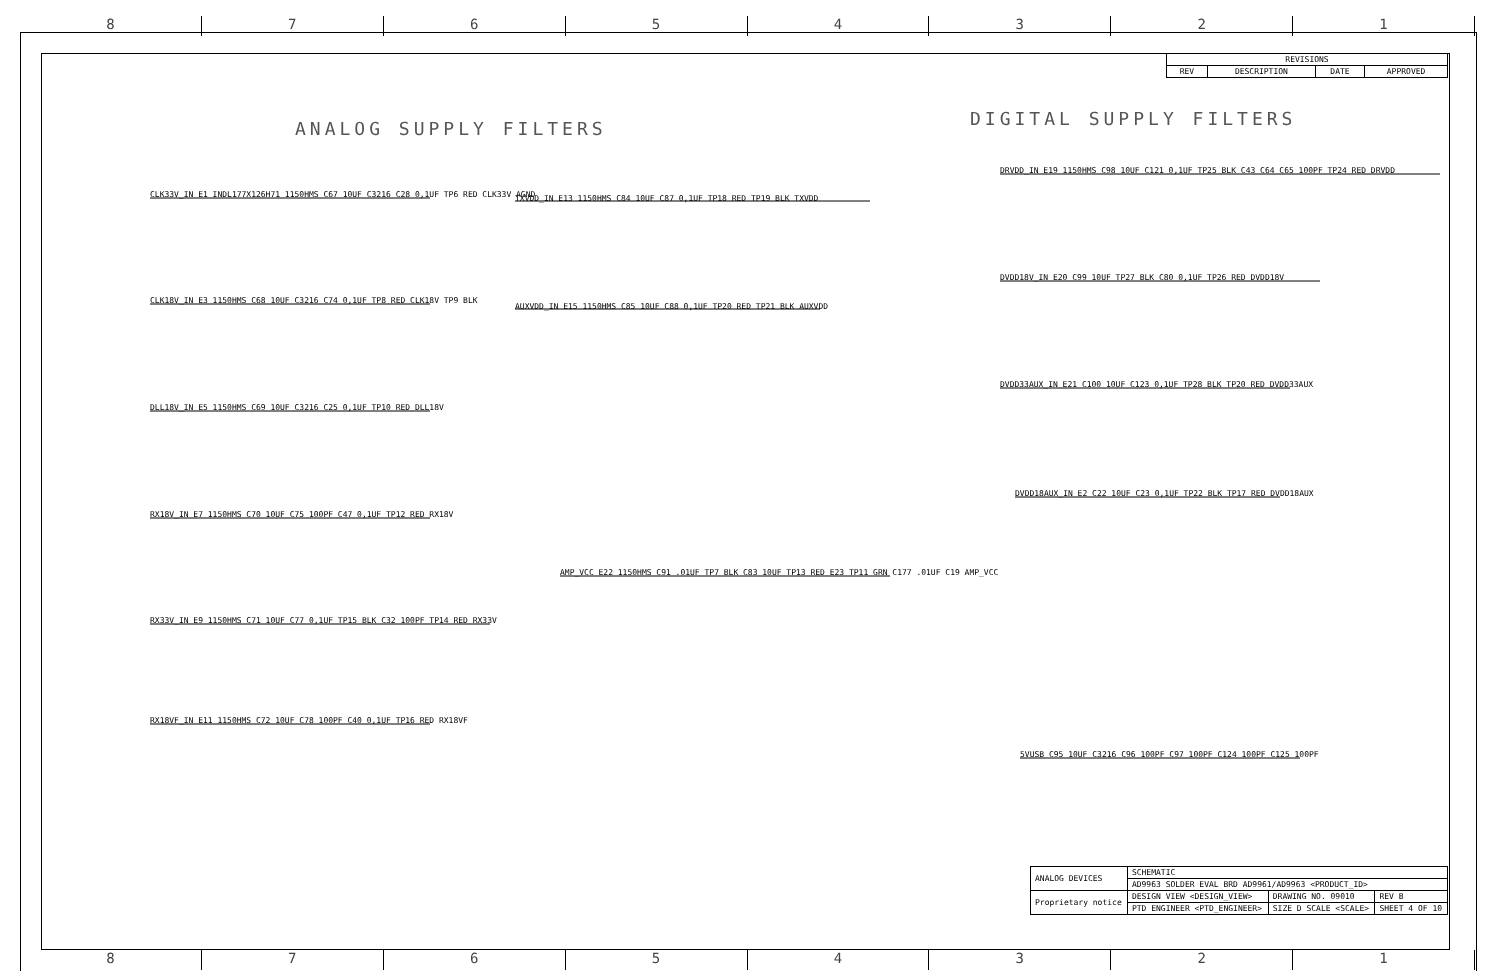8 7 6 5 4 3 2 1
ANALOG SUPPLY FILTERS DIGITAL SUPPLY FILTERS
CLK33V_IN E1 INDL177X126H71 1150HMS C67 10UF C3216 C28 0,1UF TP6 RED CLK33V AGND
CLK18V_IN E3 1150HMS C68 10UF C3216 C74 0,1UF TP8 RED CLK18V TP9 BLK
DLL18V_IN E5 1150HMS C69 10UF C3216 C25 0,1UF TP10 RED DLL18V
RX18V_IN E7 1150HMS C70 10UF C75 100PF C47 0,1UF TP12 RED RX18V
RX33V_IN E9 1150HMS C71 10UF C77 0,1UF TP15 BLK C32 100PF TP14 RED RX33V
RX18VF_IN E11 1150HMS C72 10UF C78 100PF C40 0,1UF TP16 RED RX18VF
TXVDD_IN E13 1150HMS C84 10UF C87 0,1UF TP18 RED TP19 BLK TXVDD
AUXVDD_IN E15 1150HMS C85 10UF C88 0,1UF TP20 RED TP21 BLK AUXVDD
AMP_VCC E22 1150HMS C91 .01UF TP7 BLK C83 10UF TP13 RED E23 TP11 GRN C177 .01UF C19 AMP_VCC
DRVDD_IN E19 1150HMS C98 10UF C121 0,1UF TP25 BLK C43 C64 C65 100PF TP24 RED DRVDD
DVDD18V_IN E20 C99 10UF TP27 BLK C80 0,1UF TP26 RED DVDD18V
DVDD33AUX_IN E21 C100 10UF C123 0,1UF TP28 BLK TP20 RED DVDD33AUX
DVDD18AUX_IN E2 C22 10UF C23 0,1UF TP22 BLK TP17 RED DVDD18AUX
5VUSB C95 10UF C3216 C96 100PF C97 100PF C124 100PF C125 100PF
| REVISIONS | | | |
| --- | --- | --- | --- |
| REV | DESCRIPTION | DATE | APPROVED |
| ANALOG DEVICES | SCHEMATIC | | |
| | AD9963 SOLDER EVAL BRD AD9961/AD9963 <PRODUCT_ID> | | |
| Proprietary notice | DESIGN VIEW <DESIGN_VIEW> | DRAWING NO. 09010 | REV B |
| | PTD ENGINEER <PTD_ENGINEER> | SIZE D SCALE <SCALE> | SHEET 4 OF 10 |
8 7 6 5 4 3 2 1